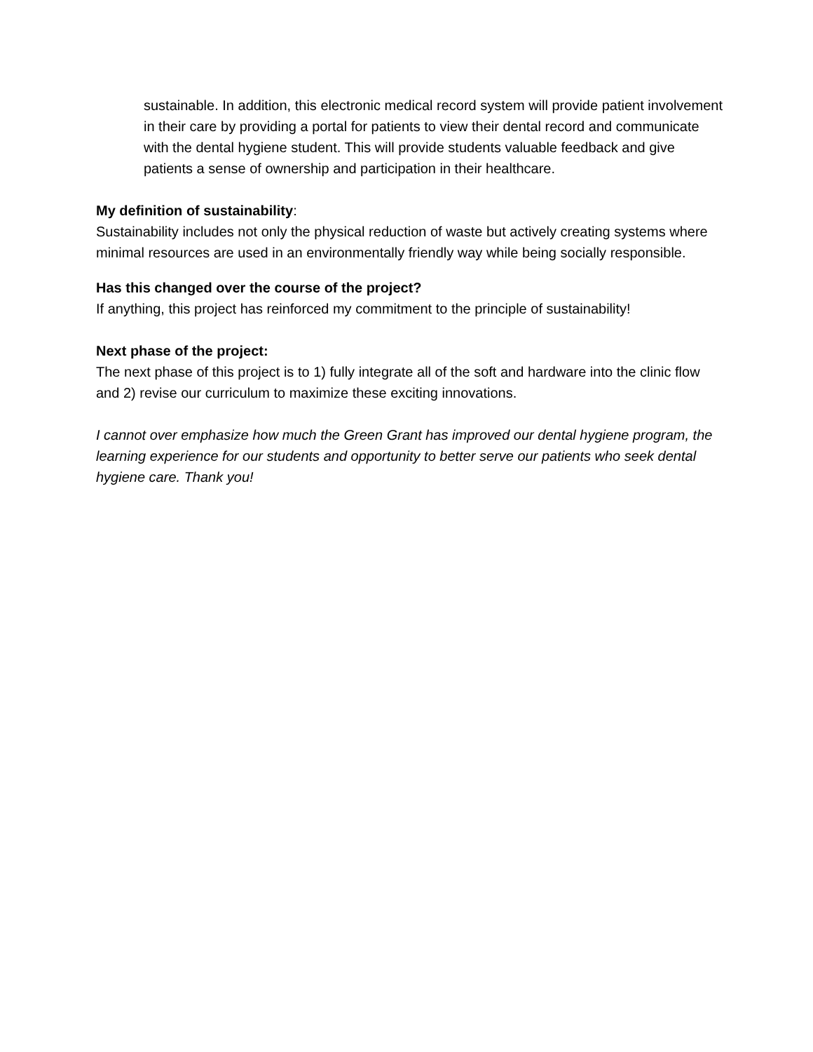sustainable. In addition, this electronic medical record system will provide patient involvement in their care by providing a portal for patients to view their dental record and communicate with the dental hygiene student. This will provide students valuable feedback and give patients a sense of ownership and participation in their healthcare.
My definition of sustainability:
Sustainability includes not only the physical reduction of waste but actively creating systems where minimal resources are used in an environmentally friendly way while being socially responsible.
Has this changed over the course of the project?
If anything, this project has reinforced my commitment to the principle of sustainability!
Next phase of the project:
The next phase of this project is to 1) fully integrate all of the soft and hardware into the clinic flow and 2) revise our curriculum to maximize these exciting innovations.
I cannot over emphasize how much the Green Grant has improved our dental hygiene program, the learning experience for our students and opportunity to better serve our patients who seek dental hygiene care. Thank you!